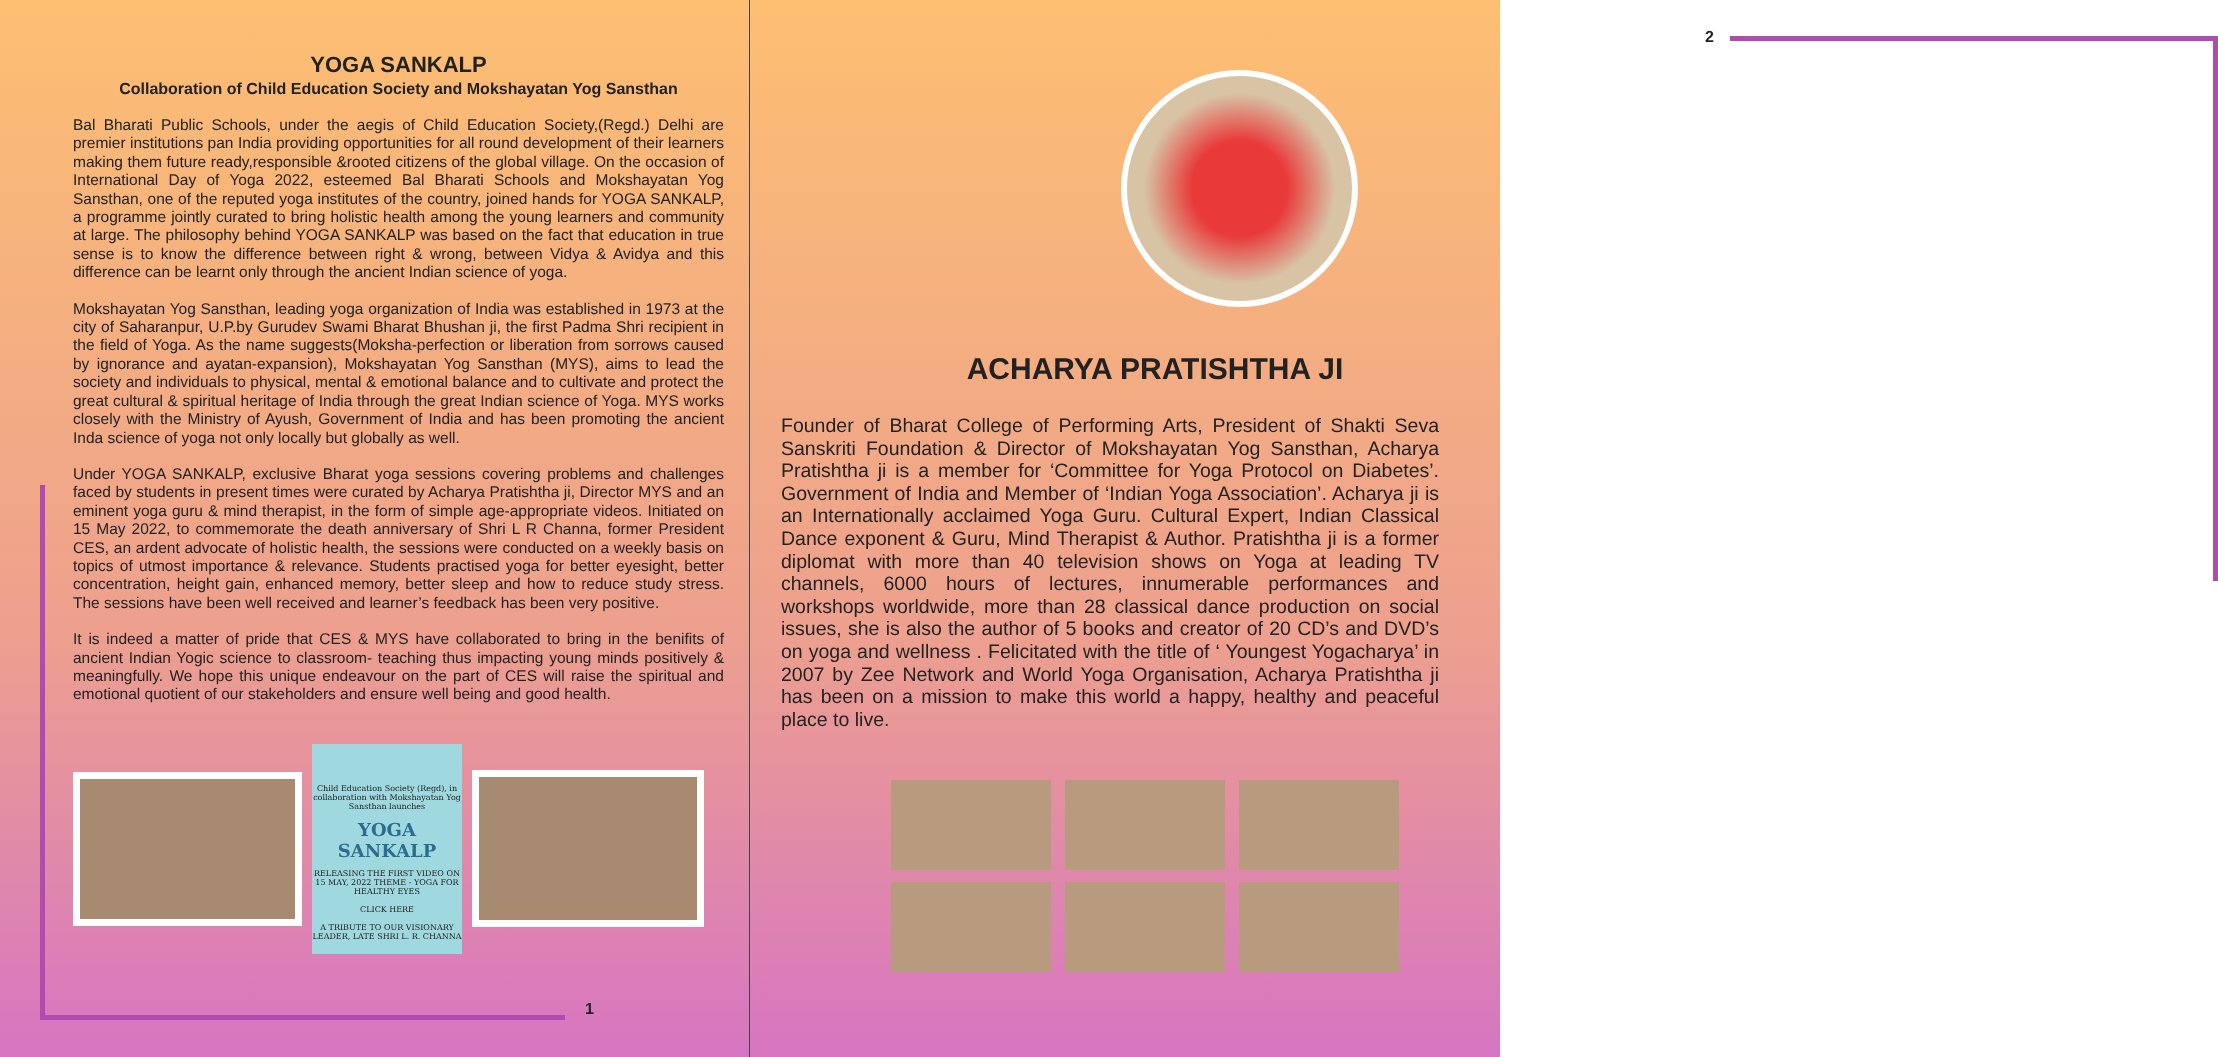YOGA SANKALP
Collaboration of Child Education Society and Mokshayatan Yog Sansthan
Bal Bharati Public Schools, under the aegis of Child Education Society,(Regd.) Delhi are premier institutions pan India providing opportunities for all round development of their learners making them future ready,responsible &rooted citizens of the global village. On the occasion of International Day of Yoga 2022, esteemed Bal Bharati Schools and Mokshayatan Yog Sansthan, one of the reputed yoga institutes of the country, joined hands for YOGA SANKALP, a programme jointly curated to bring holistic health among the young learners and community at large. The philosophy behind YOGA SANKALP was based on the fact that education in true sense is to know the difference between right & wrong, between Vidya & Avidya and this difference can be learnt only through the ancient Indian science of yoga.
Mokshayatan Yog Sansthan, leading yoga organization of India was established in 1973 at the city of Saharanpur, U.P.by Gurudev Swami Bharat Bhushan ji, the first Padma Shri recipient in the field of Yoga. As the name suggests(Moksha-perfection or liberation from sorrows caused by ignorance and ayatan-expansion), Mokshayatan Yog Sansthan (MYS), aims to lead the society and individuals to physical, mental & emotional balance and to cultivate and protect the great cultural & spiritual heritage of India through the great Indian science of Yoga. MYS works closely with the Ministry of Ayush, Government of India and has been promoting the ancient Inda science of yoga not only locally but globally as well.
Under YOGA SANKALP, exclusive Bharat yoga sessions covering problems and challenges faced by students in present times were curated by Acharya Pratishtha ji, Director MYS and an eminent yoga guru & mind therapist, in the form of simple age-appropriate videos. Initiated on 15 May 2022, to commemorate the death anniversary of Shri L R Channa, former President CES, an ardent advocate of holistic health, the sessions were conducted on a weekly basis on topics of utmost importance & relevance. Students practised yoga for better eyesight, better concentration, height gain, enhanced memory, better sleep and how to reduce study stress. The sessions have been well received and learner’s feedback has been very positive.
It is indeed a matter of pride that CES & MYS have collaborated to bring in the benifits of ancient Indian Yogic science to classroom- teaching thus impacting young minds positively & meaningfully. We hope this unique endeavour on the part of CES will raise the spiritual and emotional quotient of our stakeholders and ensure well being and good health.
Child Education Society (Regd), in collaboration with Mokshayatan Yog Sansthan launches
YOGA SANKALP
RELEASING THE FIRST VIDEO ON 15 MAY, 2022 THEME - YOGA FOR HEALTHY EYES
CLICK HERE
A TRIBUTE TO OUR VISIONARY LEADER, LATE SHRI L. R. CHANNA
1
2
ACHARYA PRATISHTHA JI
Founder of Bharat College of Performing Arts, President of Shakti Seva Sanskriti Foundation & Director of Mokshayatan Yog Sansthan, Acharya Pratishtha ji is a member for ‘Committee for Yoga Protocol on Diabetes’. Government of India and Member of ‘Indian Yoga Association’. Acharya ji is an Internationally acclaimed Yoga Guru. Cultural Expert, Indian Classical Dance exponent & Guru, Mind Therapist & Author. Pratishtha ji is a former diplomat with more than 40 television shows on Yoga at leading TV channels, 6000 hours of lectures, innumerable performances and workshops worldwide, more than 28 classical dance production on social issues, she is also the author of 5 books and creator of 20 CD’s and DVD’s on yoga and wellness . Felicitated with the title of ‘ Youngest Yogacharya’ in 2007 by Zee Network and World Yoga Organisation, Acharya Pratishtha ji has been on a mission to make this world a happy, healthy and peaceful place to live.